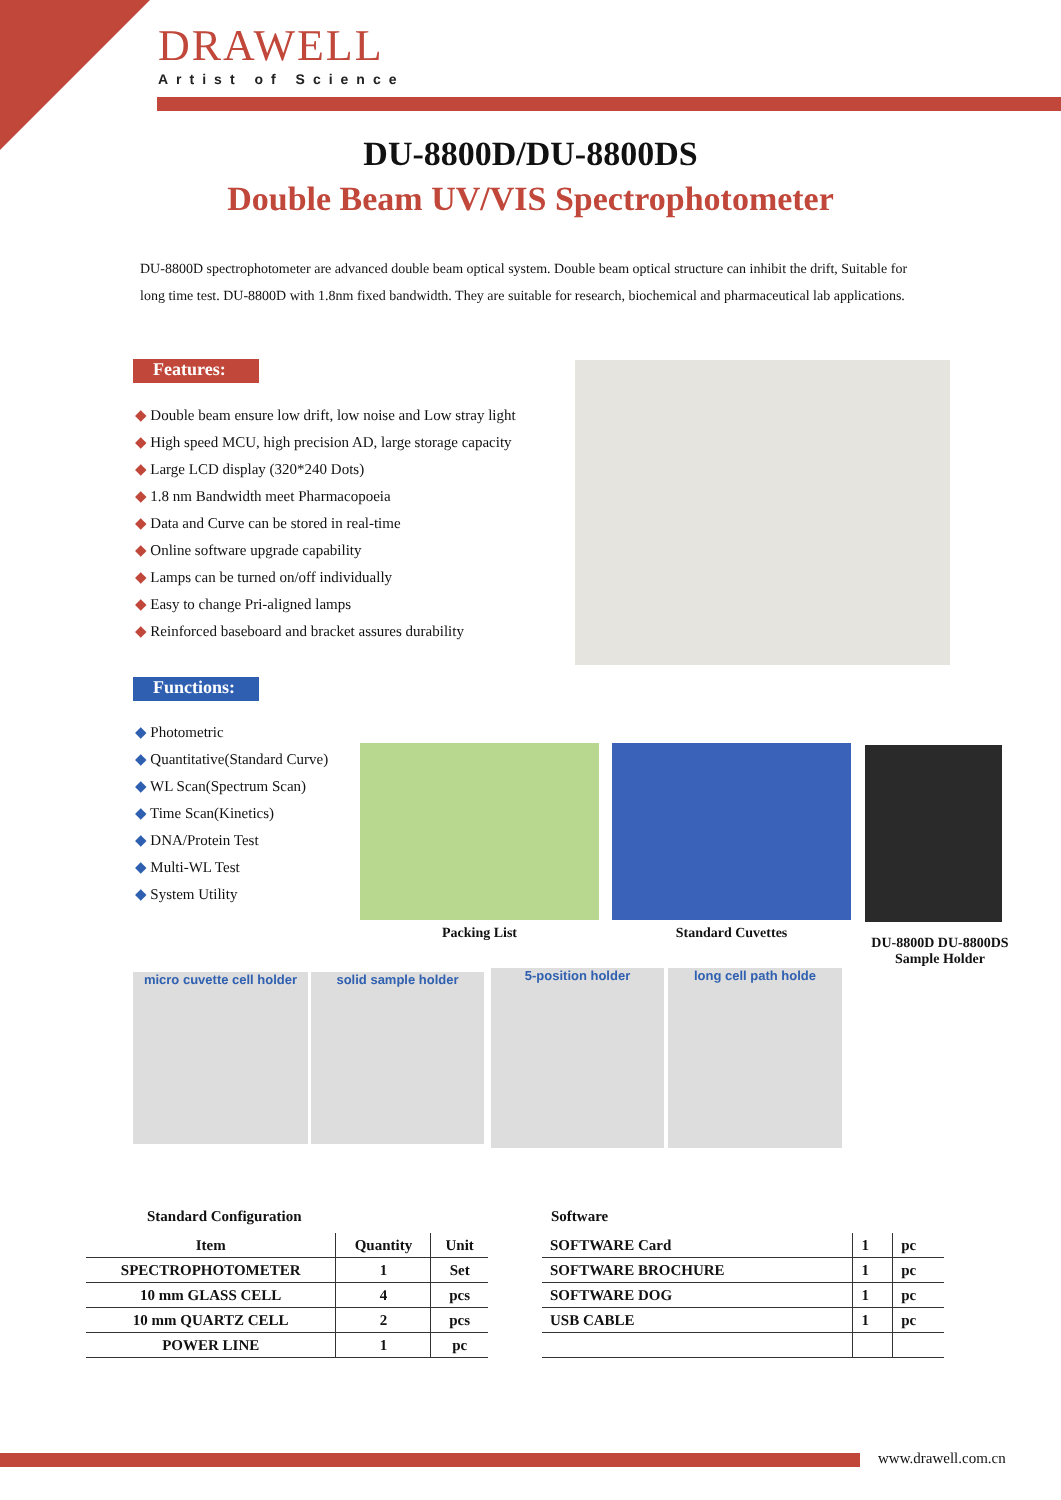DRAWELL
Artist of Science
DU-8800D/DU-8800DS
Double Beam UV/VIS Spectrophotometer
DU-8800D spectrophotometer are advanced double beam optical system. Double beam optical structure can inhibit the drift, Suitable for long time test. DU-8800D with 1.8nm fixed bandwidth. They are suitable for research, biochemical and pharmaceutical lab applications.
Features:
◆ Double beam ensure low drift, low noise and Low stray light
◆ High speed MCU, high precision AD, large storage capacity
◆ Large LCD display (320*240 Dots)
◆ 1.8 nm Bandwidth meet Pharmacopoeia
◆ Data and Curve can be stored in real-time
◆ Online software upgrade capability
◆ Lamps can be turned on/off individually
◆ Easy to change Pri-aligned lamps
◆ Reinforced baseboard and bracket assures durability
Functions:
◆ Photometric
◆ Quantitative(Standard Curve)
◆ WL Scan(Spectrum Scan)
◆ Time Scan(Kinetics)
◆ DNA/Protein Test
◆ Multi-WL Test
◆ System Utility
Packing List Standard Cuvettes
DU-8800D DU-8800DS
Sample Holder
micro cuvette cell holder
solid sample holder 5-position holder long cell path holde
Standard Configuration Software
| Item | Quantity | Unit |
| --- | --- | --- |
| SPECTROPHOTOMETER | 1 | Set |
| 10 mm GLASS CELL | 4 | pcs |
| 10 mm QUARTZ CELL | 2 | pcs |
| POWER LINE | 1 | pc |
| SOFTWARE Card | 1 | pc |
| SOFTWARE BROCHURE | 1 | pc |
| SOFTWARE DOG | 1 | pc |
| USB CABLE | 1 | pc |
www.drawell.com.cn